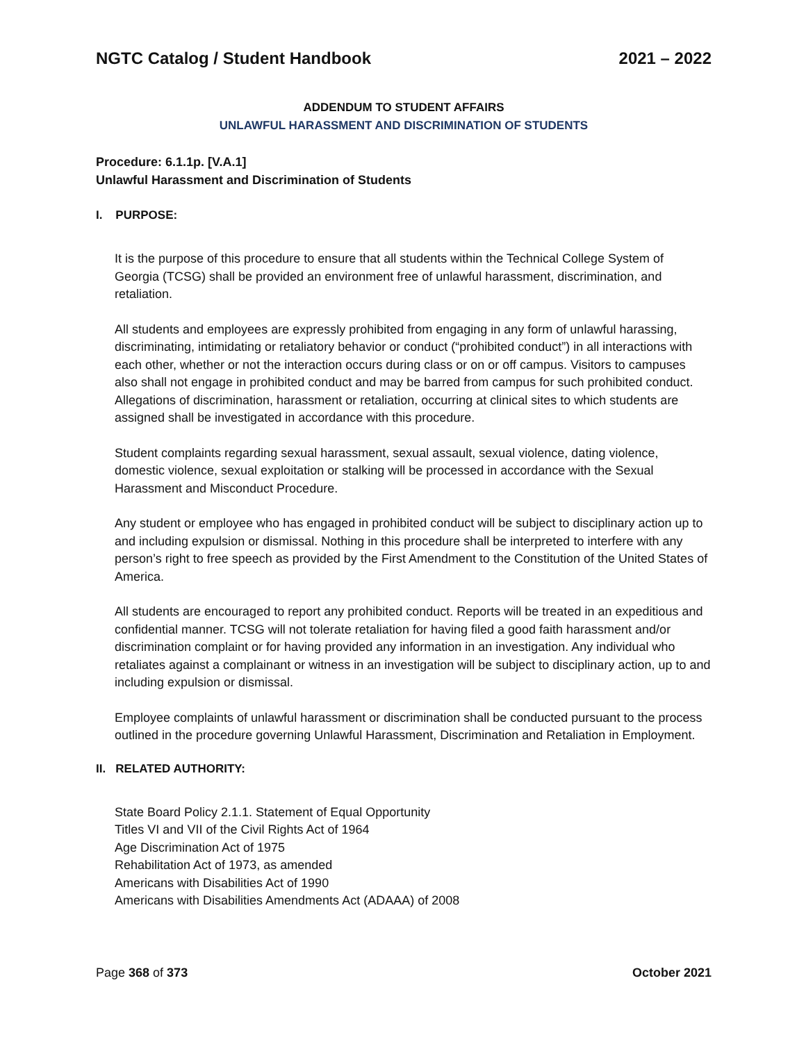NGTC Catalog / Student Handbook 2021 – 2022
ADDENDUM TO STUDENT AFFAIRS
UNLAWFUL HARASSMENT AND DISCRIMINATION OF STUDENTS
Procedure: 6.1.1p. [V.A.1]
Unlawful Harassment and Discrimination of Students
I. PURPOSE:
It is the purpose of this procedure to ensure that all students within the Technical College System of Georgia (TCSG) shall be provided an environment free of unlawful harassment, discrimination, and retaliation.
All students and employees are expressly prohibited from engaging in any form of unlawful harassing, discriminating, intimidating or retaliatory behavior or conduct (“prohibited conduct”) in all interactions with each other, whether or not the interaction occurs during class or on or off campus. Visitors to campuses also shall not engage in prohibited conduct and may be barred from campus for such prohibited conduct. Allegations of discrimination, harassment or retaliation, occurring at clinical sites to which students are assigned shall be investigated in accordance with this procedure.
Student complaints regarding sexual harassment, sexual assault, sexual violence, dating violence, domestic violence, sexual exploitation or stalking will be processed in accordance with the Sexual Harassment and Misconduct Procedure.
Any student or employee who has engaged in prohibited conduct will be subject to disciplinary action up to and including expulsion or dismissal. Nothing in this procedure shall be interpreted to interfere with any person’s right to free speech as provided by the First Amendment to the Constitution of the United States of America.
All students are encouraged to report any prohibited conduct. Reports will be treated in an expeditious and confidential manner. TCSG will not tolerate retaliation for having filed a good faith harassment and/or discrimination complaint or for having provided any information in an investigation. Any individual who retaliates against a complainant or witness in an investigation will be subject to disciplinary action, up to and including expulsion or dismissal.
Employee complaints of unlawful harassment or discrimination shall be conducted pursuant to the process outlined in the procedure governing Unlawful Harassment, Discrimination and Retaliation in Employment.
II. RELATED AUTHORITY:
State Board Policy 2.1.1. Statement of Equal Opportunity
Titles VI and VII of the Civil Rights Act of 1964
Age Discrimination Act of 1975
Rehabilitation Act of 1973, as amended
Americans with Disabilities Act of 1990
Americans with Disabilities Amendments Act (ADAAA) of 2008
Page 368 of 373 October 2021